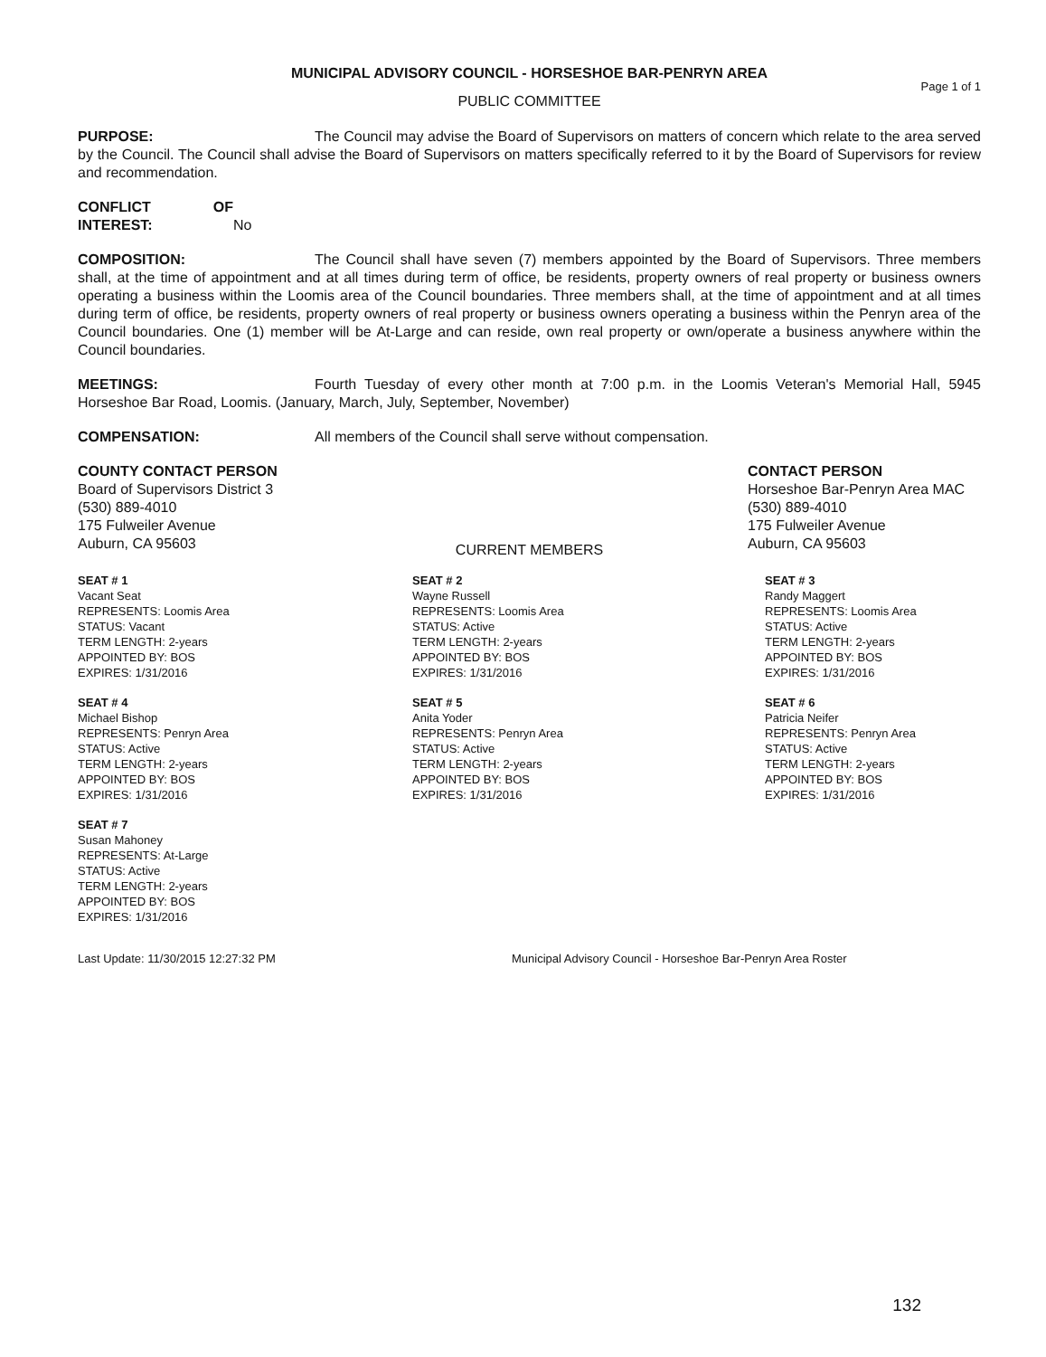MUNICIPAL ADVISORY COUNCIL - HORSESHOE BAR-PENRYN AREA
Page 1 of 1
PUBLIC COMMITTEE
PURPOSE: The Council may advise the Board of Supervisors on matters of concern which relate to the area served by the Council. The Council shall advise the Board of Supervisors on matters specifically referred to it by the Board of Supervisors for review and recommendation.
CONFLICT OF INTEREST: No
COMPOSITION: The Council shall have seven (7) members appointed by the Board of Supervisors. Three members shall, at the time of appointment and at all times during term of office, be residents, property owners of real property or business owners operating a business within the Loomis area of the Council boundaries. Three members shall, at the time of appointment and at all times during term of office, be residents, property owners of real property or business owners operating a business within the Penryn area of the Council boundaries. One (1) member will be At-Large and can reside, own real property or own/operate a business anywhere within the Council boundaries.
MEETINGS: Fourth Tuesday of every other month at 7:00 p.m. in the Loomis Veteran's Memorial Hall, 5945 Horseshoe Bar Road, Loomis. (January, March, July, September, November)
COMPENSATION: All members of the Council shall serve without compensation.
COUNTY CONTACT PERSON
Board of Supervisors District 3
(530) 889-4010
175 Fulweiler Avenue
Auburn, CA 95603
CONTACT PERSON
Horseshoe Bar-Penryn Area MAC
(530) 889-4010
175 Fulweiler Avenue
Auburn, CA 95603
CURRENT MEMBERS
SEAT # 1
Vacant Seat
REPRESENTS: Loomis Area
STATUS: Vacant
TERM LENGTH: 2-years
APPOINTED BY: BOS
EXPIRES: 1/31/2016
SEAT # 2
Wayne Russell
REPRESENTS: Loomis Area
STATUS: Active
TERM LENGTH: 2-years
APPOINTED BY: BOS
EXPIRES: 1/31/2016
SEAT # 3
Randy Maggert
REPRESENTS: Loomis Area
STATUS: Active
TERM LENGTH: 2-years
APPOINTED BY: BOS
EXPIRES: 1/31/2016
SEAT # 4
Michael Bishop
REPRESENTS: Penryn Area
STATUS: Active
TERM LENGTH: 2-years
APPOINTED BY: BOS
EXPIRES: 1/31/2016
SEAT # 5
Anita Yoder
REPRESENTS: Penryn Area
STATUS: Active
TERM LENGTH: 2-years
APPOINTED BY: BOS
EXPIRES: 1/31/2016
SEAT # 6
Patricia Neifer
REPRESENTS: Penryn Area
STATUS: Active
TERM LENGTH: 2-years
APPOINTED BY: BOS
EXPIRES: 1/31/2016
SEAT # 7
Susan Mahoney
REPRESENTS: At-Large
STATUS: Active
TERM LENGTH: 2-years
APPOINTED BY: BOS
EXPIRES: 1/31/2016
Last Update: 11/30/2015 12:27:32 PM Municipal Advisory Council - Horseshoe Bar-Penryn Area Roster
132